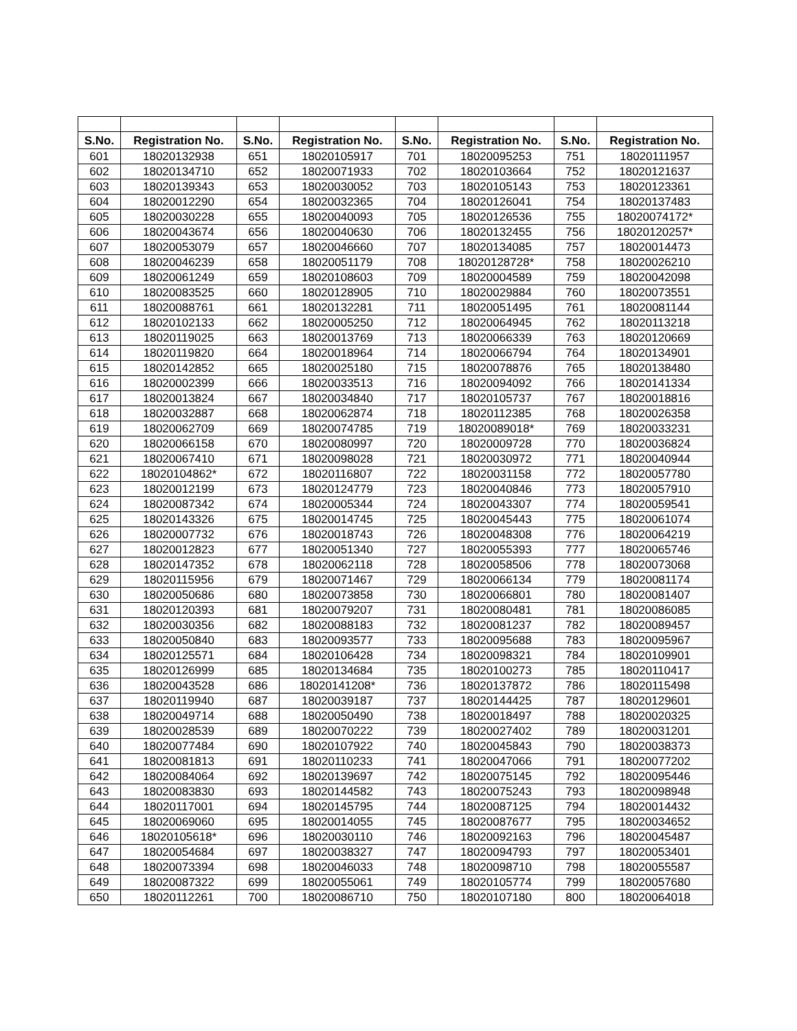| S.No. | Registration No. | S.No. | Registration No. | S.No. | Registration No. | S.No. | Registration No. |
| --- | --- | --- | --- | --- | --- | --- | --- |
| 601 | 18020132938 | 651 | 18020105917 | 701 | 18020095253 | 751 | 18020111957 |
| 602 | 18020134710 | 652 | 18020071933 | 702 | 18020103664 | 752 | 18020121637 |
| 603 | 18020139343 | 653 | 18020030052 | 703 | 18020105143 | 753 | 18020123361 |
| 604 | 18020012290 | 654 | 18020032365 | 704 | 18020126041 | 754 | 18020137483 |
| 605 | 18020030228 | 655 | 18020040093 | 705 | 18020126536 | 755 | 18020074172* |
| 606 | 18020043674 | 656 | 18020040630 | 706 | 18020132455 | 756 | 18020120257* |
| 607 | 18020053079 | 657 | 18020046660 | 707 | 18020134085 | 757 | 18020014473 |
| 608 | 18020046239 | 658 | 18020051179 | 708 | 18020128728* | 758 | 18020026210 |
| 609 | 18020061249 | 659 | 18020108603 | 709 | 18020004589 | 759 | 18020042098 |
| 610 | 18020083525 | 660 | 18020128905 | 710 | 18020029884 | 760 | 18020073551 |
| 611 | 18020088761 | 661 | 18020132281 | 711 | 18020051495 | 761 | 18020081144 |
| 612 | 18020102133 | 662 | 18020005250 | 712 | 18020064945 | 762 | 18020113218 |
| 613 | 18020119025 | 663 | 18020013769 | 713 | 18020066339 | 763 | 18020120669 |
| 614 | 18020119820 | 664 | 18020018964 | 714 | 18020066794 | 764 | 18020134901 |
| 615 | 18020142852 | 665 | 18020025180 | 715 | 18020078876 | 765 | 18020138480 |
| 616 | 18020002399 | 666 | 18020033513 | 716 | 18020094092 | 766 | 18020141334 |
| 617 | 18020013824 | 667 | 18020034840 | 717 | 18020105737 | 767 | 18020018816 |
| 618 | 18020032887 | 668 | 18020062874 | 718 | 18020112385 | 768 | 18020026358 |
| 619 | 18020062709 | 669 | 18020074785 | 719 | 18020089018* | 769 | 18020033231 |
| 620 | 18020066158 | 670 | 18020080997 | 720 | 18020009728 | 770 | 18020036824 |
| 621 | 18020067410 | 671 | 18020098028 | 721 | 18020030972 | 771 | 18020040944 |
| 622 | 18020104862* | 672 | 18020116807 | 722 | 18020031158 | 772 | 18020057780 |
| 623 | 18020012199 | 673 | 18020124779 | 723 | 18020040846 | 773 | 18020057910 |
| 624 | 18020087342 | 674 | 18020005344 | 724 | 18020043307 | 774 | 18020059541 |
| 625 | 18020143326 | 675 | 18020014745 | 725 | 18020045443 | 775 | 18020061074 |
| 626 | 18020007732 | 676 | 18020018743 | 726 | 18020048308 | 776 | 18020064219 |
| 627 | 18020012823 | 677 | 18020051340 | 727 | 18020055393 | 777 | 18020065746 |
| 628 | 18020147352 | 678 | 18020062118 | 728 | 18020058506 | 778 | 18020073068 |
| 629 | 18020115956 | 679 | 18020071467 | 729 | 18020066134 | 779 | 18020081174 |
| 630 | 18020050686 | 680 | 18020073858 | 730 | 18020066801 | 780 | 18020081407 |
| 631 | 18020120393 | 681 | 18020079207 | 731 | 18020080481 | 781 | 18020086085 |
| 632 | 18020030356 | 682 | 18020088183 | 732 | 18020081237 | 782 | 18020089457 |
| 633 | 18020050840 | 683 | 18020093577 | 733 | 18020095688 | 783 | 18020095967 |
| 634 | 18020125571 | 684 | 18020106428 | 734 | 18020098321 | 784 | 18020109901 |
| 635 | 18020126999 | 685 | 18020134684 | 735 | 18020100273 | 785 | 18020110417 |
| 636 | 18020043528 | 686 | 18020141208* | 736 | 18020137872 | 786 | 18020115498 |
| 637 | 18020119940 | 687 | 18020039187 | 737 | 18020144425 | 787 | 18020129601 |
| 638 | 18020049714 | 688 | 18020050490 | 738 | 18020018497 | 788 | 18020020325 |
| 639 | 18020028539 | 689 | 18020070222 | 739 | 18020027402 | 789 | 18020031201 |
| 640 | 18020077484 | 690 | 18020107922 | 740 | 18020045843 | 790 | 18020038373 |
| 641 | 18020081813 | 691 | 18020110233 | 741 | 18020047066 | 791 | 18020077202 |
| 642 | 18020084064 | 692 | 18020139697 | 742 | 18020075145 | 792 | 18020095446 |
| 643 | 18020083830 | 693 | 18020144582 | 743 | 18020075243 | 793 | 18020098948 |
| 644 | 18020117001 | 694 | 18020145795 | 744 | 18020087125 | 794 | 18020014432 |
| 645 | 18020069060 | 695 | 18020014055 | 745 | 18020087677 | 795 | 18020034652 |
| 646 | 18020105618* | 696 | 18020030110 | 746 | 18020092163 | 796 | 18020045487 |
| 647 | 18020054684 | 697 | 18020038327 | 747 | 18020094793 | 797 | 18020053401 |
| 648 | 18020073394 | 698 | 18020046033 | 748 | 18020098710 | 798 | 18020055587 |
| 649 | 18020087322 | 699 | 18020055061 | 749 | 18020105774 | 799 | 18020057680 |
| 650 | 18020112261 | 700 | 18020086710 | 750 | 18020107180 | 800 | 18020064018 |